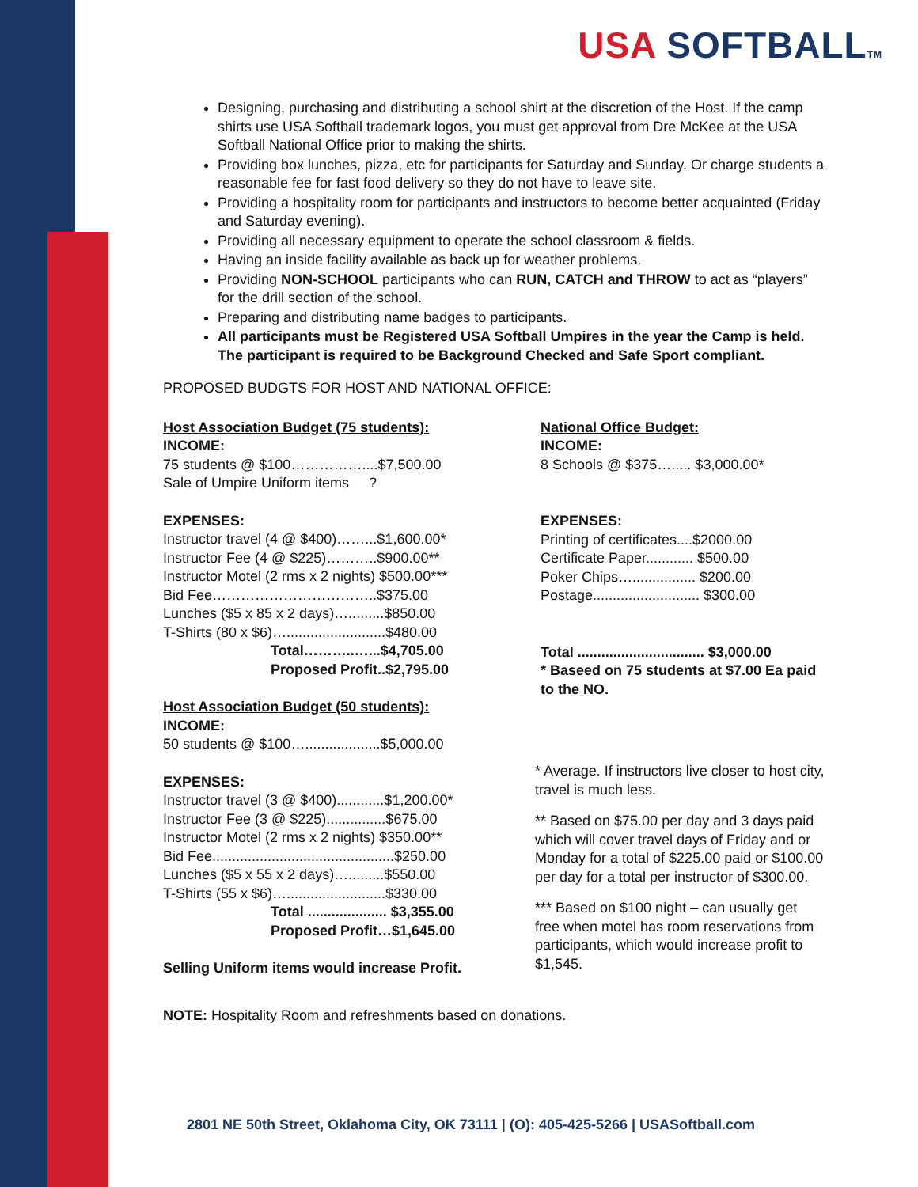USA SOFTBALLTM
Designing, purchasing and distributing a school shirt at the discretion of the Host. If the camp shirts use USA Softball trademark logos, you must get approval from Dre McKee at the USA Softball National Office prior to making the shirts.
Providing box lunches, pizza, etc for participants for Saturday and Sunday. Or charge students a reasonable fee for fast food delivery so they do not have to leave site.
Providing a hospitality room for participants and instructors to become better acquainted (Friday and Saturday evening).
Providing all necessary equipment to operate the school classroom & fields.
Having an inside facility available as back up for weather problems.
Providing NON-SCHOOL participants who can RUN, CATCH and THROW to act as “players” for the drill section of the school.
Preparing and distributing name badges to participants.
All participants must be Registered USA Softball Umpires in the year the Camp is held. The participant is required to be Background Checked and Safe Sport compliant.
PROPOSED BUDGTS FOR HOST AND NATIONAL OFFICE:
Host Association Budget (75 students):
INCOME:
75 students @ $100……………....$7,500.00
Sale of Umpire Uniform items ?
EXPENSES:
Instructor travel (4 @ $400)……...$1,600.00*
Instructor Fee (4 @ $225)………..$900.00**
Instructor Motel (2 rms x 2 nights) $500.00***
Bid Fee……………………………..$375.00
Lunches ($5 x 85 x 2 days)….........$850.00
T-Shirts (80 x $6)….........................$480.00
Total………..…...$4,705.00
Proposed Profit..$2,795.00
Host Association Budget (50 students):
INCOME:
50 students @ $100…...................$5,000.00
EXPENSES:
Instructor travel (3 @ $400)............$1,200.00*
Instructor Fee (3 @ $225)...............$675.00
Instructor Motel (2 rms x 2 nights) $350.00**
Bid Fee..............................................$250.00
Lunches ($5 x 55 x 2 days)….........$550.00
T-Shirts (55 x $6)….........................$330.00
Total .................... $3,355.00
Proposed Profit…$1,645.00
Selling Uniform items would increase Profit.
National Office Budget:
INCOME:
8 Schools @ $375…..... $3,000.00*
EXPENSES:
Printing of certificates....$2000.00
Certificate Paper............ $500.00
Poker Chips…................ $200.00
Postage........................... $300.00
Total ................................ $3,000.00
* Baseed on 75 students at $7.00 Ea paid to the NO.
* Average. If instructors live closer to host city, travel is much less.
** Based on $75.00 per day and 3 days paid which will cover travel days of Friday and or Monday for a total of $225.00 paid or $100.00 per day for a total per instructor of $300.00.
*** Based on $100 night – can usually get free when motel has room reservations from participants, which would increase profit to $1,545.
NOTE: Hospitality Room and refreshments based on donations.
2801 NE 50th Street, Oklahoma City, OK 73111 | (O): 405-425-5266 | USASoftball.com